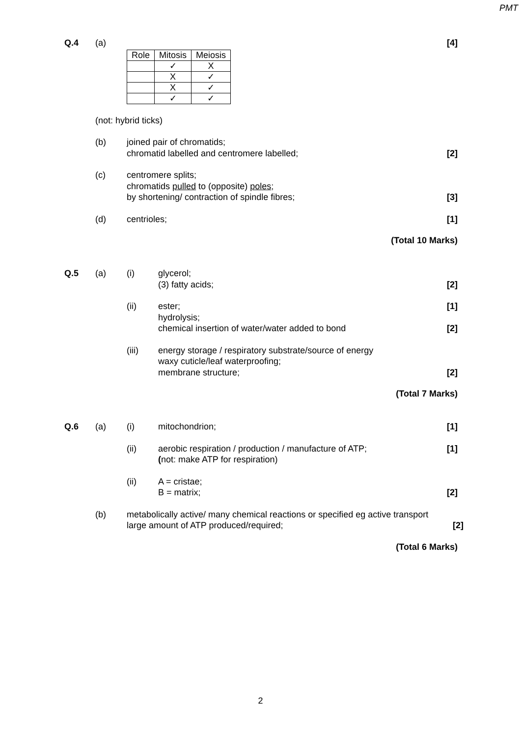PMT
Q.4 (a) [4]
| Role | Mitosis | Meiosis |
| | ✓ | X |
| | X | ✓ |
| | X | ✓ |
| | ✓ | ✓ |
(not: hybrid ticks)
(b) joined pair of chromatids;
chromatid labelled and centromere labelled;
[2]
(c) centromere splits;
chromatids pulled to (opposite) poles;
by shortening/ contraction of spindle fibres;
[3]
(d) centrioles; [1]
(Total 10 Marks)
Q.5 (a) (i) glycerol;
(3) fatty acids;
[2]
(ii) ester;
hydrolysis;
chemical insertion of water/water added to bond
[1]
[2]
(iii) energy storage / respiratory substrate/source of energy
waxy cuticle/leaf waterproofing;
membrane structure;
[2]
(Total 7 Marks)
Q.6 (a) (i) mitochondrion; [1]
(ii) aerobic respiration / production / manufacture of ATP;
(not: make ATP for respiration)
[1]
(ii) A = cristae;
B = matrix;
[2]
(b) metabolically active/ many chemical reactions or specified eg active transport
large amount of ATP produced/required;
[2]
(Total 6 Marks)
2